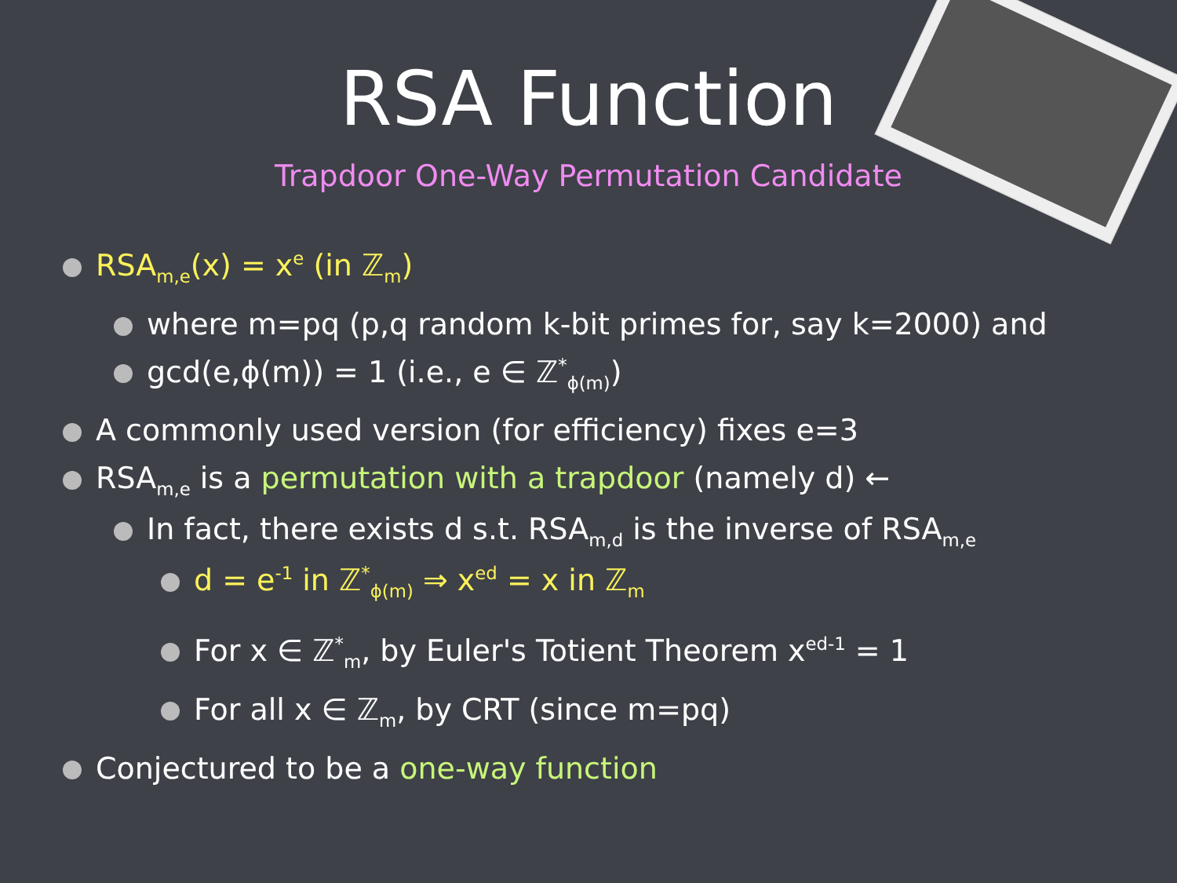RSA Function
Trapdoor One-Way Permutation Candidate
RSA<sub>m,e</sub>(x) = x<sup>e</sup> (in ℤ<sub>m</sub>)
where m=pq (p,q random k-bit primes for, say k=2000) and
gcd(e,ϕ(m)) = 1 (i.e., e ∈ ℤ<sup>*</sup><sub>ϕ(m)</sub>)
A commonly used version (for efficiency) fixes e=3
RSA<sub>m,e</sub> is a permutation with a trapdoor (namely d) ←
In fact, there exists d s.t. RSA<sub>m,d</sub> is the inverse of RSA<sub>m,e</sub>
d = e<sup>-1</sup> in ℤ<sup>*</sup><sub>ϕ(m)</sub> ⇒ x<sup>ed</sup> = x in ℤ<sub>m</sub>
For x ∈ ℤ<sup>*</sup><sub>m</sub>, by Euler's Totient Theorem x<sup>ed-1</sup> = 1
For all x ∈ ℤ<sub>m</sub>, by CRT (since m=pq)
Conjectured to be a one-way function